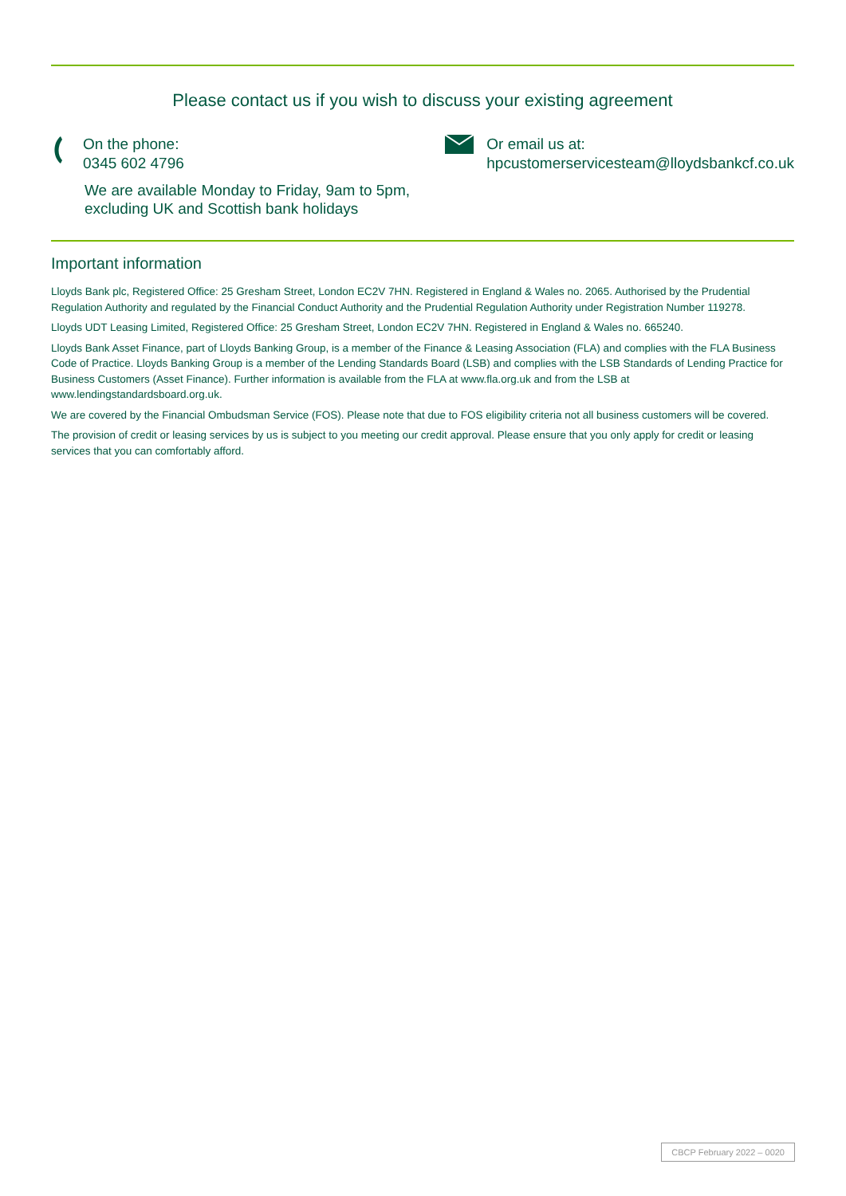Please contact us if you wish to discuss your existing agreement
On the phone:
0345 602 4796
Or email us at:
hpcustomerservicesteam@lloydsbankcf.co.uk
We are available Monday to Friday, 9am to 5pm,
excluding UK and Scottish bank holidays
Important information
Lloyds Bank plc, Registered Office: 25 Gresham Street, London EC2V 7HN. Registered in England & Wales no. 2065. Authorised by the Prudential Regulation Authority and regulated by the Financial Conduct Authority and the Prudential Regulation Authority under Registration Number 119278.
Lloyds UDT Leasing Limited, Registered Office: 25 Gresham Street, London EC2V 7HN. Registered in England & Wales no. 665240.
Lloyds Bank Asset Finance, part of Lloyds Banking Group, is a member of the Finance & Leasing Association (FLA) and complies with the FLA Business Code of Practice. Lloyds Banking Group is a member of the Lending Standards Board (LSB) and complies with the LSB Standards of Lending Practice for Business Customers (Asset Finance). Further information is available from the FLA at www.fla.org.uk and from the LSB at www.lendingstandardsboard.org.uk.
We are covered by the Financial Ombudsman Service (FOS). Please note that due to FOS eligibility criteria not all business customers will be covered.
The provision of credit or leasing services by us is subject to you meeting our credit approval. Please ensure that you only apply for credit or leasing services that you can comfortably afford.
CBCP February 2022 – 0020